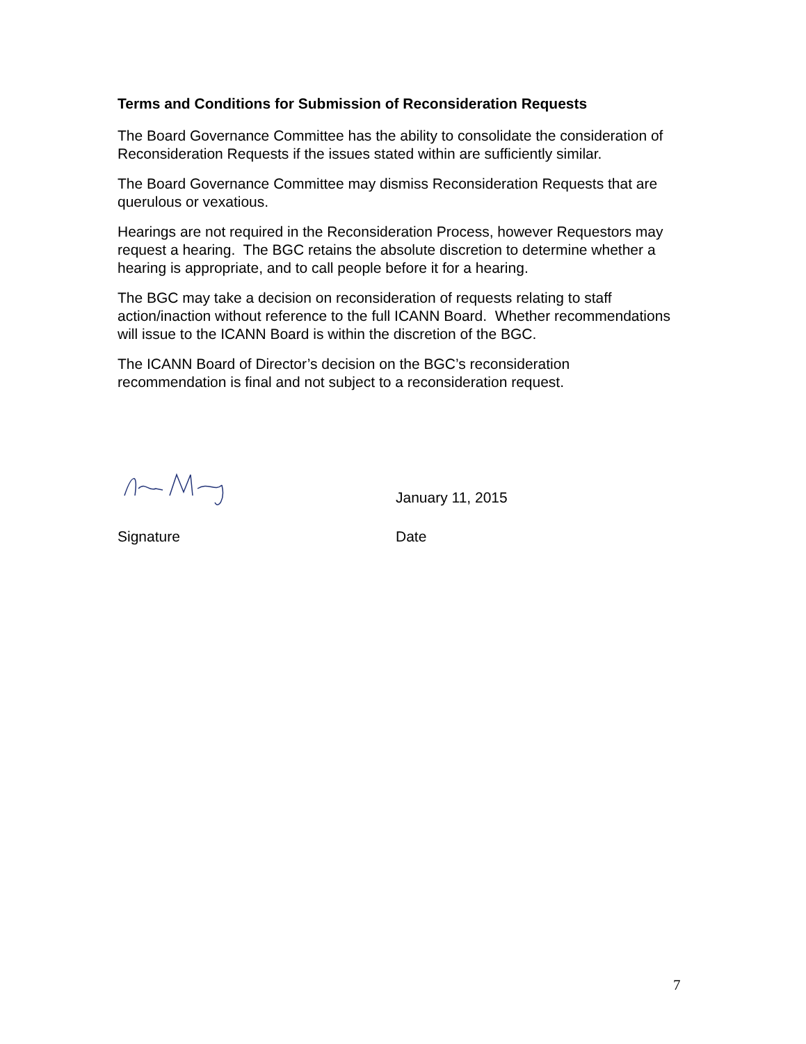Terms and Conditions for Submission of Reconsideration Requests
The Board Governance Committee has the ability to consolidate the consideration of Reconsideration Requests if the issues stated within are sufficiently similar.
The Board Governance Committee may dismiss Reconsideration Requests that are querulous or vexatious.
Hearings are not required in the Reconsideration Process, however Requestors may request a hearing. The BGC retains the absolute discretion to determine whether a hearing is appropriate, and to call people before it for a hearing.
The BGC may take a decision on reconsideration of requests relating to staff action/inaction without reference to the full ICANN Board. Whether recommendations will issue to the ICANN Board is within the discretion of the BGC.
The ICANN Board of Director’s decision on the BGC’s reconsideration recommendation is final and not subject to a reconsideration request.
January 11, 2015
Signature Date
7